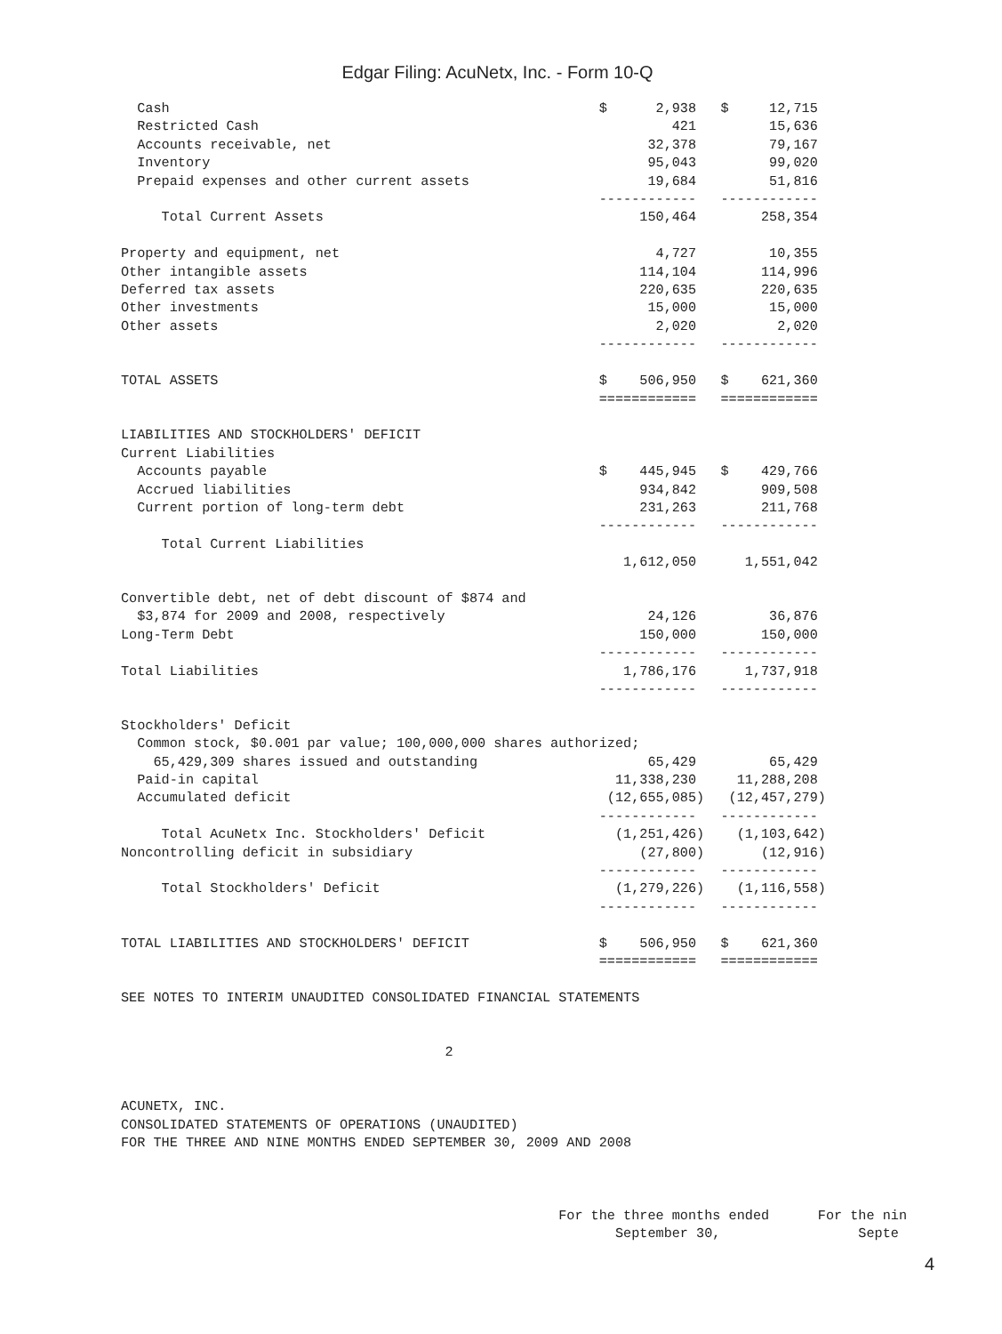Edgar Filing: AcuNetx, Inc. - Form 10-Q
  Cash                                                     $      2,938   $     12,715
  Restricted Cash                                                   421         15,636
  Accounts receivable, net                                       32,378         79,167
  Inventory                                                      95,043         99,020
  Prepaid expenses and other current assets                      19,684         51,816
                                                           ------------   ------------
     Total Current Assets                                       150,464        258,354

Property and equipment, net                                       4,727         10,355
Other intangible assets                                         114,104        114,996
Deferred tax assets                                             220,635        220,635
Other investments                                                15,000         15,000
Other assets                                                      2,020          2,020
                                                           ------------   ------------

TOTAL ASSETS                                               $    506,950   $    621,360
                                                           ============   ============

LIABILITIES AND STOCKHOLDERS' DEFICIT
Current Liabilities
  Accounts payable                                         $    445,945   $    429,766
  Accrued liabilities                                           934,842        909,508
  Current portion of long-term debt                             231,263        211,768
                                                           ------------   ------------
     Total Current Liabilities
                                                              1,612,050      1,551,042

Convertible debt, net of debt discount of $874 and
  $3,874 for 2009 and 2008, respectively                         24,126         36,876
Long-Term Debt                                                  150,000        150,000
                                                           ------------   ------------
Total Liabilities                                             1,786,176      1,737,918
                                                           ------------   ------------

Stockholders' Deficit
  Common stock, $0.001 par value; 100,000,000 shares authorized;
    65,429,309 shares issued and outstanding                     65,429         65,429
  Paid-in capital                                            11,338,230     11,288,208
  Accumulated deficit                                       (12,655,085)   (12,457,279)
                                                           ------------   ------------
     Total AcuNetx Inc. Stockholders' Deficit                (1,251,426)    (1,103,642)
Noncontrolling deficit in subsidiary                            (27,800)       (12,916)
                                                           ------------   ------------
     Total Stockholders' Deficit                             (1,279,226)    (1,116,558)
                                                           ------------   ------------

TOTAL LIABILITIES AND STOCKHOLDERS' DEFICIT                $    506,950   $    621,360
                                                           ============   ============

SEE NOTES TO INTERIM UNAUDITED CONSOLIDATED FINANCIAL STATEMENTS


                                        2


ACUNETX, INC.
CONSOLIDATED STATEMENTS OF OPERATIONS (UNAUDITED)
FOR THE THREE AND NINE MONTHS ENDED SEPTEMBER 30, 2009 AND 2008



                                                      For the three months ended      For the nin
                                                             September 30,                 Septe
4